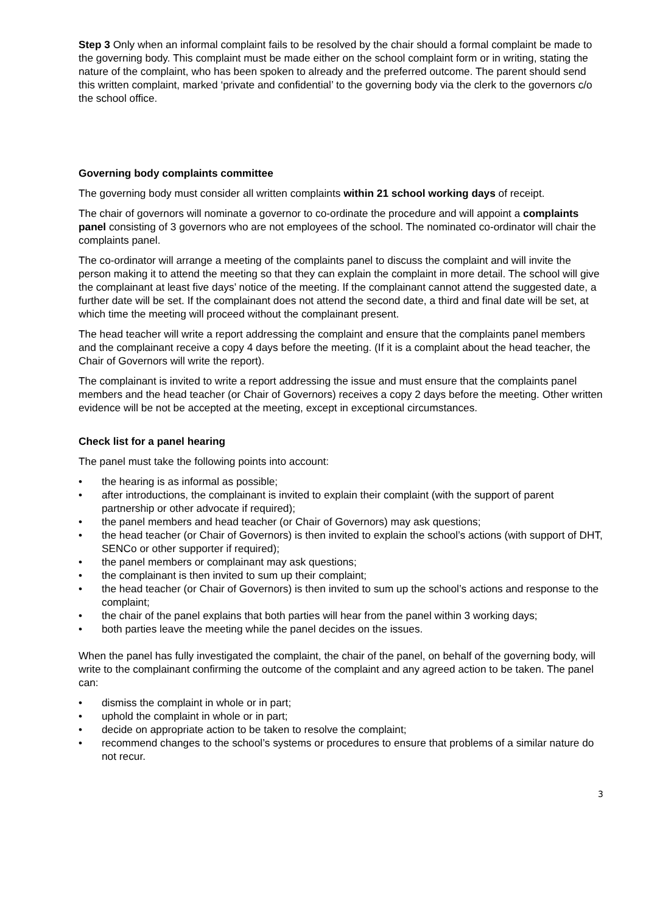Step 3 Only when an informal complaint fails to be resolved by the chair should a formal complaint be made to the governing body. This complaint must be made either on the school complaint form or in writing, stating the nature of the complaint, who has been spoken to already and the preferred outcome. The parent should send this written complaint, marked ‘private and confidential’ to the governing body via the clerk to the governors c/o the school office.
Governing body complaints committee
The governing body must consider all written complaints within 21 school working days of receipt.
The chair of governors will nominate a governor to co-ordinate the procedure and will appoint a complaints panel consisting of 3 governors who are not employees of the school. The nominated co-ordinator will chair the complaints panel.
The co-ordinator will arrange a meeting of the complaints panel to discuss the complaint and will invite the person making it to attend the meeting so that they can explain the complaint in more detail. The school will give the complainant at least five days’ notice of the meeting. If the complainant cannot attend the suggested date, a further date will be set. If the complainant does not attend the second date, a third and final date will be set, at which time the meeting will proceed without the complainant present.
The head teacher will write a report addressing the complaint and ensure that the complaints panel members and the complainant receive a copy 4 days before the meeting. (If it is a complaint about the head teacher, the Chair of Governors will write the report).
The complainant is invited to write a report addressing the issue and must ensure that the complaints panel members and the head teacher (or Chair of Governors) receives a copy 2 days before the meeting. Other written evidence will be not be accepted at the meeting, except in exceptional circumstances.
Check list for a panel hearing
The panel must take the following points into account:
• the hearing is as informal as possible;
• after introductions, the complainant is invited to explain their complaint (with the support of parent partnership or other advocate if required);
• the panel members and head teacher (or Chair of Governors) may ask questions;
• the head teacher (or Chair of Governors) is then invited to explain the school’s actions (with support of DHT, SENCo or other supporter if required);
• the panel members or complainant may ask questions;
• the complainant is then invited to sum up their complaint;
• the head teacher (or Chair of Governors) is then invited to sum up the school’s actions and response to the complaint;
• the chair of the panel explains that both parties will hear from the panel within 3 working days;
• both parties leave the meeting while the panel decides on the issues.
When the panel has fully investigated the complaint, the chair of the panel, on behalf of the governing body, will write to the complainant confirming the outcome of the complaint and any agreed action to be taken. The panel can:
• dismiss the complaint in whole or in part;
• uphold the complaint in whole or in part;
• decide on appropriate action to be taken to resolve the complaint;
• recommend changes to the school’s systems or procedures to ensure that problems of a similar nature do not recur.
3